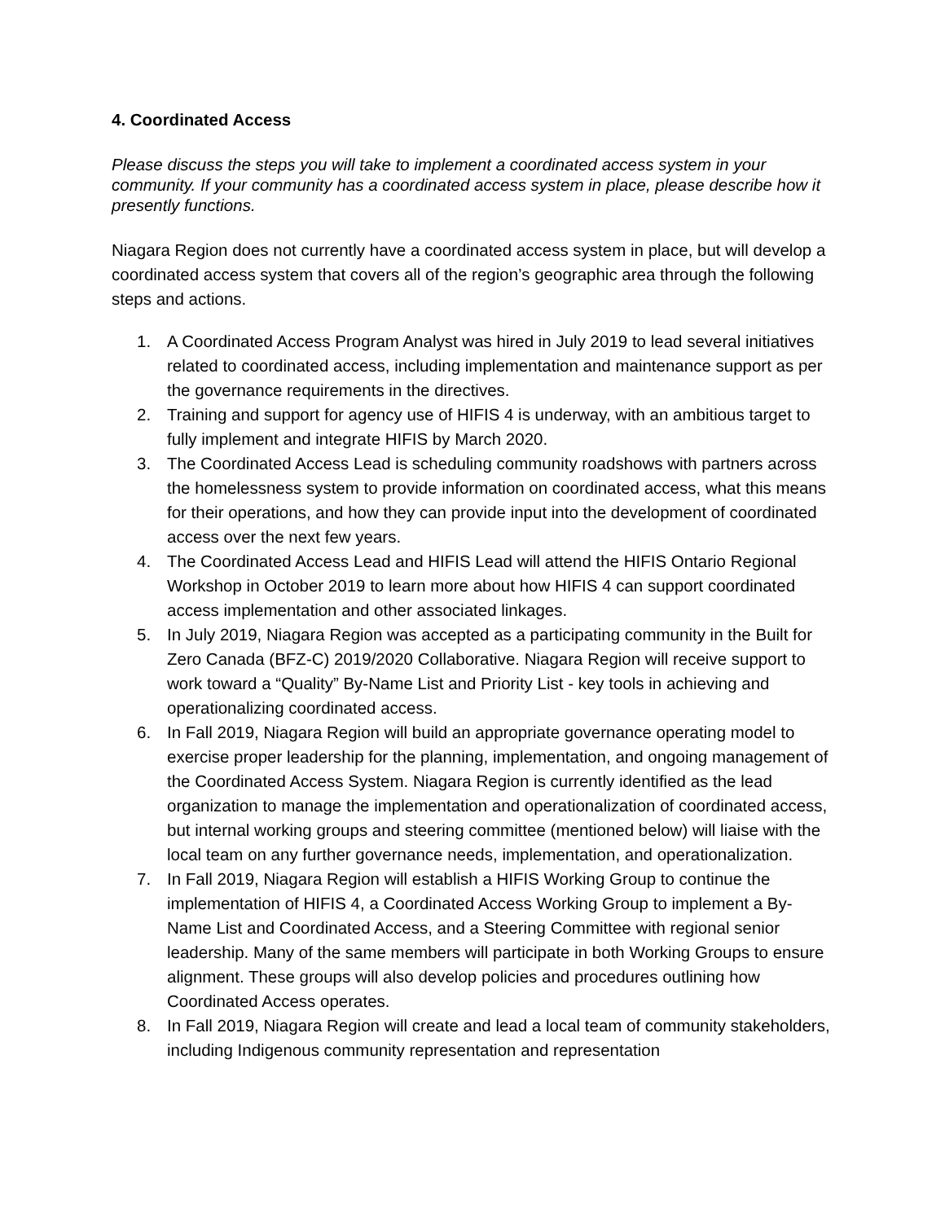4. Coordinated Access
Please discuss the steps you will take to implement a coordinated access system in your community. If your community has a coordinated access system in place, please describe how it presently functions.
Niagara Region does not currently have a coordinated access system in place, but will develop a coordinated access system that covers all of the region’s geographic area through the following steps and actions.
1. A Coordinated Access Program Analyst was hired in July 2019 to lead several initiatives related to coordinated access, including implementation and maintenance support as per the governance requirements in the directives.
2. Training and support for agency use of HIFIS 4 is underway, with an ambitious target to fully implement and integrate HIFIS by March 2020.
3. The Coordinated Access Lead is scheduling community roadshows with partners across the homelessness system to provide information on coordinated access, what this means for their operations, and how they can provide input into the development of coordinated access over the next few years.
4. The Coordinated Access Lead and HIFIS Lead will attend the HIFIS Ontario Regional Workshop in October 2019 to learn more about how HIFIS 4 can support coordinated access implementation and other associated linkages.
5. In July 2019, Niagara Region was accepted as a participating community in the Built for Zero Canada (BFZ-C) 2019/2020 Collaborative. Niagara Region will receive support to work toward a “Quality” By-Name List and Priority List - key tools in achieving and operationalizing coordinated access.
6. In Fall 2019, Niagara Region will build an appropriate governance operating model to exercise proper leadership for the planning, implementation, and ongoing management of the Coordinated Access System. Niagara Region is currently identified as the lead organization to manage the implementation and operationalization of coordinated access, but internal working groups and steering committee (mentioned below) will liaise with the local team on any further governance needs, implementation, and operationalization.
7. In Fall 2019, Niagara Region will establish a HIFIS Working Group to continue the implementation of HIFIS 4, a Coordinated Access Working Group to implement a By-Name List and Coordinated Access, and a Steering Committee with regional senior leadership. Many of the same members will participate in both Working Groups to ensure alignment. These groups will also develop policies and procedures outlining how Coordinated Access operates.
8. In Fall 2019, Niagara Region will create and lead a local team of community stakeholders, including Indigenous community representation and representation